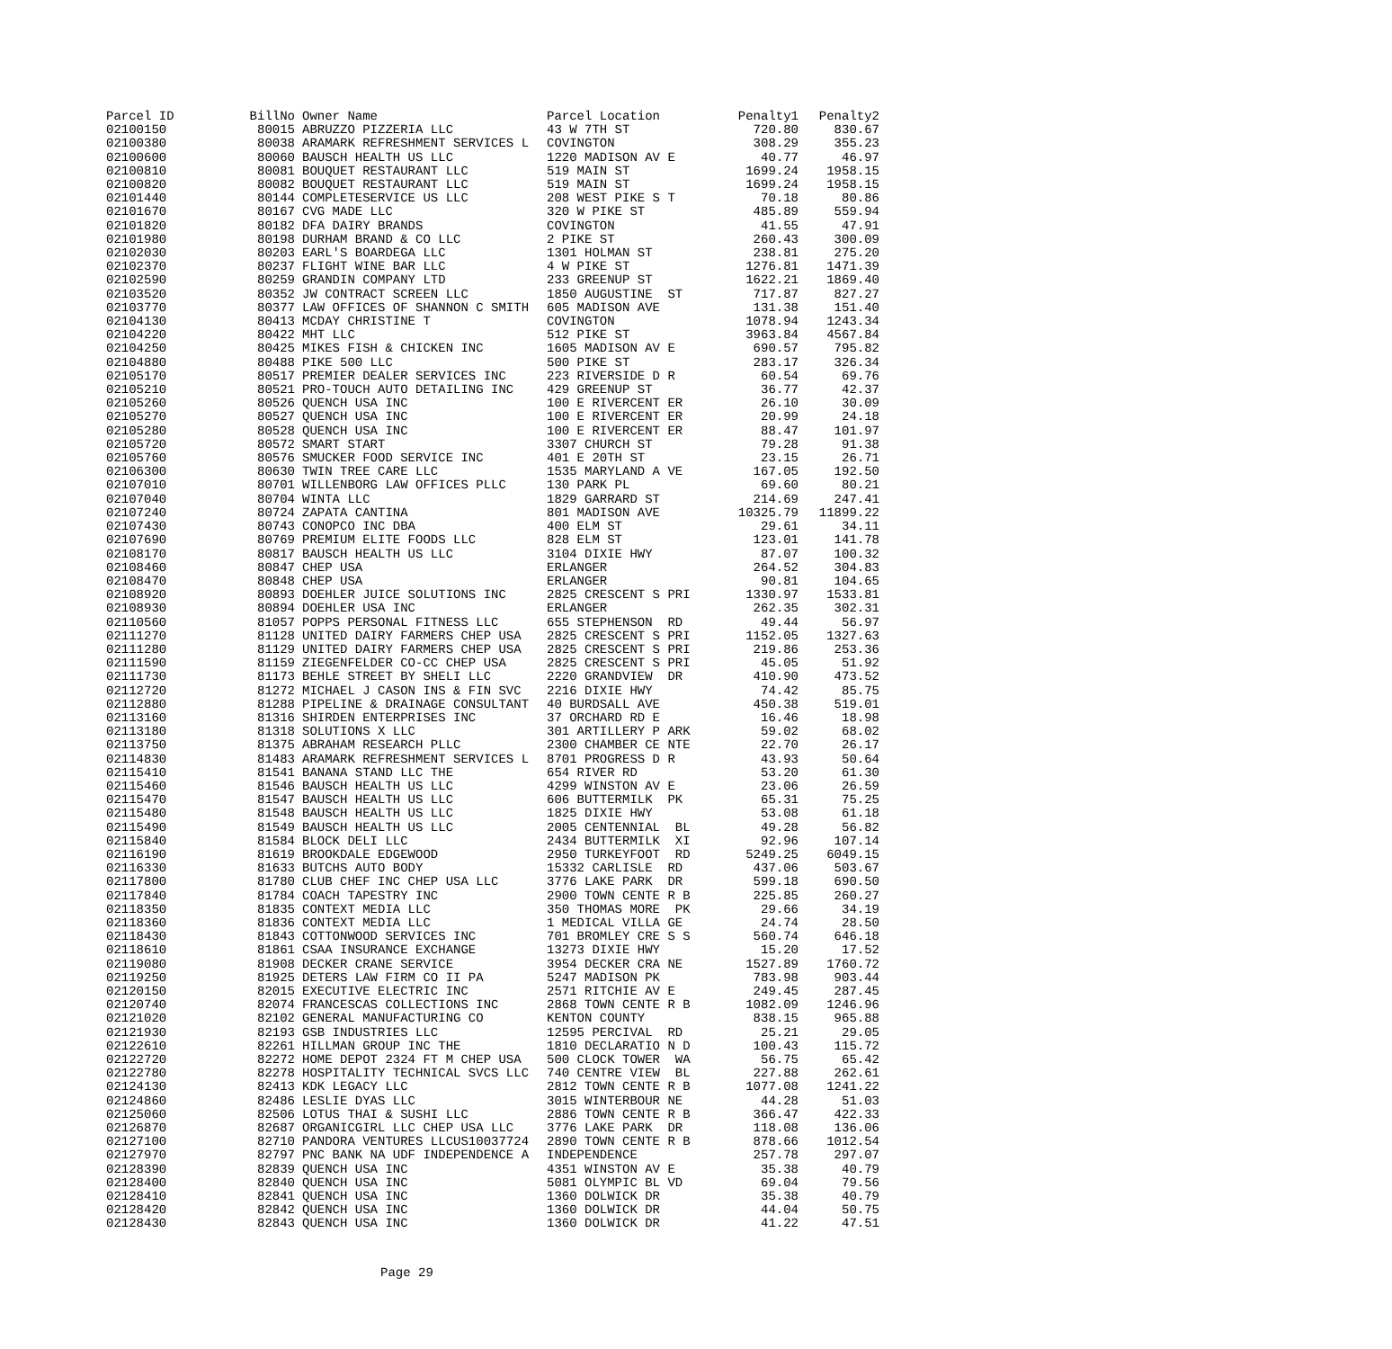| Parcel ID | BillNo | Owner Name | Parcel Location | Penalty1 | Penalty2 |
| --- | --- | --- | --- | --- | --- |
| 02100150 | 80015 | ABRUZZO PIZZERIA LLC | 43 W 7TH ST | 720.80 | 830.67 |
| 02100380 | 80038 | ARAMARK REFRESHMENT SERVICES L | COVINGTON | 308.29 | 355.23 |
| 02100600 | 80060 | BAUSCH HEALTH US LLC | 1220 MADISON AV E | 40.77 | 46.97 |
| 02100810 | 80081 | BOUQUET RESTAURANT LLC | 519 MAIN ST | 1699.24 | 1958.15 |
| 02100820 | 80082 | BOUQUET RESTAURANT LLC | 519 MAIN ST | 1699.24 | 1958.15 |
| 02101440 | 80144 | COMPLETESERVICE US LLC | 208 WEST PIKE S T | 70.18 | 80.86 |
| 02101670 | 80167 | CVG MADE LLC | 320 W PIKE ST | 485.89 | 559.94 |
| 02101820 | 80182 | DFA DAIRY BRANDS | COVINGTON | 41.55 | 47.91 |
| 02101980 | 80198 | DURHAM BRAND & CO LLC | 2 PIKE ST | 260.43 | 300.09 |
| 02102030 | 80203 | EARL'S BOARDEGA LLC | 1301 HOLMAN ST | 238.81 | 275.20 |
| 02102370 | 80237 | FLIGHT WINE BAR LLC | 4 W PIKE ST | 1276.81 | 1471.39 |
| 02102590 | 80259 | GRANDIN COMPANY LTD | 233 GREENUP ST | 1622.21 | 1869.40 |
| 02103520 | 80352 | JW CONTRACT SCREEN LLC | 1850 AUGUSTINE ST | 717.87 | 827.27 |
| 02103770 | 80377 | LAW OFFICES OF SHANNON C SMITH | 605 MADISON AVE | 131.38 | 151.40 |
| 02104130 | 80413 | MCDAY CHRISTINE T | COVINGTON | 1078.94 | 1243.34 |
| 02104220 | 80422 | MHT LLC | 512 PIKE ST | 3963.84 | 4567.84 |
| 02104250 | 80425 | MIKES FISH & CHICKEN INC | 1605 MADISON AV E | 690.57 | 795.82 |
| 02104880 | 80488 | PIKE 500 LLC | 500 PIKE ST | 283.17 | 326.34 |
| 02105170 | 80517 | PREMIER DEALER SERVICES INC | 223 RIVERSIDE D R | 60.54 | 69.76 |
| 02105210 | 80521 | PRO-TOUCH AUTO DETAILING INC | 429 GREENUP ST | 36.77 | 42.37 |
| 02105260 | 80526 | QUENCH USA INC | 100 E RIVERCENT ER | 26.10 | 30.09 |
| 02105270 | 80527 | QUENCH USA INC | 100 E RIVERCENT ER | 20.99 | 24.18 |
| 02105280 | 80528 | QUENCH USA INC | 100 E RIVERCENT ER | 88.47 | 101.97 |
| 02105720 | 80572 | SMART START | 3307 CHURCH ST | 79.28 | 91.38 |
| 02105760 | 80576 | SMUCKER FOOD SERVICE INC | 401 E 20TH ST | 23.15 | 26.71 |
| 02106300 | 80630 | TWIN TREE CARE LLC | 1535 MARYLAND A VE | 167.05 | 192.50 |
| 02107010 | 80701 | WILLENBORG LAW OFFICES PLLC | 130 PARK PL | 69.60 | 80.21 |
| 02107040 | 80704 | WINTA LLC | 1829 GARRARD ST | 214.69 | 247.41 |
| 02107240 | 80724 | ZAPATA CANTINA | 801 MADISON AVE | 10325.79 | 11899.22 |
| 02107430 | 80743 | CONOPCO INC DBA | 400 ELM ST | 29.61 | 34.11 |
| 02107690 | 80769 | PREMIUM ELITE FOODS LLC | 828 ELM ST | 123.01 | 141.78 |
| 02108170 | 80817 | BAUSCH HEALTH US LLC | 3104 DIXIE HWY | 87.07 | 100.32 |
| 02108460 | 80847 | CHEP USA | ERLANGER | 264.52 | 304.83 |
| 02108470 | 80848 | CHEP USA | ERLANGER | 90.81 | 104.65 |
| 02108920 | 80893 | DOEHLER JUICE SOLUTIONS INC | 2825 CRESCENT S PRI | 1330.97 | 1533.81 |
| 02108930 | 80894 | DOEHLER USA INC | ERLANGER | 262.35 | 302.31 |
| 02110560 | 81057 | POPPS PERSONAL FITNESS LLC | 655 STEPHENSON RD | 49.44 | 56.97 |
| 02111270 | 81128 | UNITED DAIRY FARMERS CHEP USA | 2825 CRESCENT S PRI | 1152.05 | 1327.63 |
| 02111280 | 81129 | UNITED DAIRY FARMERS CHEP USA | 2825 CRESCENT S PRI | 219.86 | 253.36 |
| 02111590 | 81159 | ZIEGENFELDER CO-CC CHEP USA | 2825 CRESCENT S PRI | 45.05 | 51.92 |
| 02111730 | 81173 | BEHLE STREET BY SHELI LLC | 2220 GRANDVIEW DR | 410.90 | 473.52 |
| 02112720 | 81272 | MICHAEL J CASON INS & FIN SVC | 2216 DIXIE HWY | 74.42 | 85.75 |
| 02112880 | 81288 | PIPELINE & DRAINAGE CONSULTANT | 40 BURDSALL AVE | 450.38 | 519.01 |
| 02113160 | 81316 | SHIRDEN ENTERPRISES INC | 37 ORCHARD RD E | 16.46 | 18.98 |
| 02113180 | 81318 | SOLUTIONS X LLC | 301 ARTILLERY P ARK | 59.02 | 68.02 |
| 02113750 | 81375 | ABRAHAM RESEARCH PLLC | 2300 CHAMBER CE NTE | 22.70 | 26.17 |
| 02114830 | 81483 | ARAMARK REFRESHMENT SERVICES L | 8701 PROGRESS D R | 43.93 | 50.64 |
| 02115410 | 81541 | BANANA STAND LLC THE | 654 RIVER RD | 53.20 | 61.30 |
| 02115460 | 81546 | BAUSCH HEALTH US LLC | 4299 WINSTON AV E | 23.06 | 26.59 |
| 02115470 | 81547 | BAUSCH HEALTH US LLC | 606 BUTTERMILK PK | 65.31 | 75.25 |
| 02115480 | 81548 | BAUSCH HEALTH US LLC | 1825 DIXIE HWY | 53.08 | 61.18 |
| 02115490 | 81549 | BAUSCH HEALTH US LLC | 2005 CENTENNIAL BL | 49.28 | 56.82 |
| 02115840 | 81584 | BLOCK DELI LLC | 2434 BUTTERMILK XI | 92.96 | 107.14 |
| 02116190 | 81619 | BROOKDALE EDGEWOOD | 2950 TURKEYFOOT RD | 5249.25 | 6049.15 |
| 02116330 | 81633 | BUTCHS AUTO BODY | 15332 CARLISLE RD | 437.06 | 503.67 |
| 02117800 | 81780 | CLUB CHEF INC CHEP USA LLC | 3776 LAKE PARK DR | 599.18 | 690.50 |
| 02117840 | 81784 | COACH TAPESTRY INC | 2900 TOWN CENTE R B | 225.85 | 260.27 |
| 02118350 | 81835 | CONTEXT MEDIA LLC | 350 THOMAS MORE PK | 29.66 | 34.19 |
| 02118360 | 81836 | CONTEXT MEDIA LLC | 1 MEDICAL VILLA GE | 24.74 | 28.50 |
| 02118430 | 81843 | COTTONWOOD SERVICES INC | 701 BROMLEY CRE S S | 560.74 | 646.18 |
| 02118610 | 81861 | CSAA INSURANCE EXCHANGE | 13273 DIXIE HWY | 15.20 | 17.52 |
| 02119080 | 81908 | DECKER CRANE SERVICE | 3954 DECKER CRA NE | 1527.89 | 1760.72 |
| 02119250 | 81925 | DETERS LAW FIRM CO II PA | 5247 MADISON PK | 783.98 | 903.44 |
| 02120150 | 82015 | EXECUTIVE ELECTRIC INC | 2571 RITCHIE AV E | 249.45 | 287.45 |
| 02120740 | 82074 | FRANCESCAS COLLECTIONS INC | 2868 TOWN CENTE R B | 1082.09 | 1246.96 |
| 02121020 | 82102 | GENERAL MANUFACTURING CO | KENTON COUNTY | 838.15 | 965.88 |
| 02121930 | 82193 | GSB INDUSTRIES LLC | 12595 PERCIVAL RD | 25.21 | 29.05 |
| 02122610 | 82261 | HILLMAN GROUP INC THE | 1810 DECLARATIO N D | 100.43 | 115.72 |
| 02122720 | 82272 | HOME DEPOT 2324 FT M CHEP USA | 500 CLOCK TOWER WA | 56.75 | 65.42 |
| 02122780 | 82278 | HOSPITALITY TECHNICAL SVCS LLC | 740 CENTRE VIEW BL | 227.88 | 262.61 |
| 02124130 | 82413 | KDK LEGACY LLC | 2812 TOWN CENTE R B | 1077.08 | 1241.22 |
| 02124860 | 82486 | LESLIE DYAS LLC | 3015 WINTERBOUR NE | 44.28 | 51.03 |
| 02125060 | 82506 | LOTUS THAI & SUSHI LLC | 2886 TOWN CENTE R B | 366.47 | 422.33 |
| 02126870 | 82687 | ORGANICGIRL LLC CHEP USA LLC | 3776 LAKE PARK DR | 118.08 | 136.06 |
| 02127100 | 82710 | PANDORA VENTURES LLCUS10037724 | 2890 TOWN CENTE R B | 878.66 | 1012.54 |
| 02127970 | 82797 | PNC BANK NA UDF INDEPENDENCE A | INDEPENDENCE | 257.78 | 297.07 |
| 02128390 | 82839 | QUENCH USA INC | 4351 WINSTON AV E | 35.38 | 40.79 |
| 02128400 | 82840 | QUENCH USA INC | 5081 OLYMPIC BL VD | 69.04 | 79.56 |
| 02128410 | 82841 | QUENCH USA INC | 1360 DOLWICK DR | 35.38 | 40.79 |
| 02128420 | 82842 | QUENCH USA INC | 1360 DOLWICK DR | 44.04 | 50.75 |
| 02128430 | 82843 | QUENCH USA INC | 1360 DOLWICK DR | 41.22 | 47.51 |
Page 29